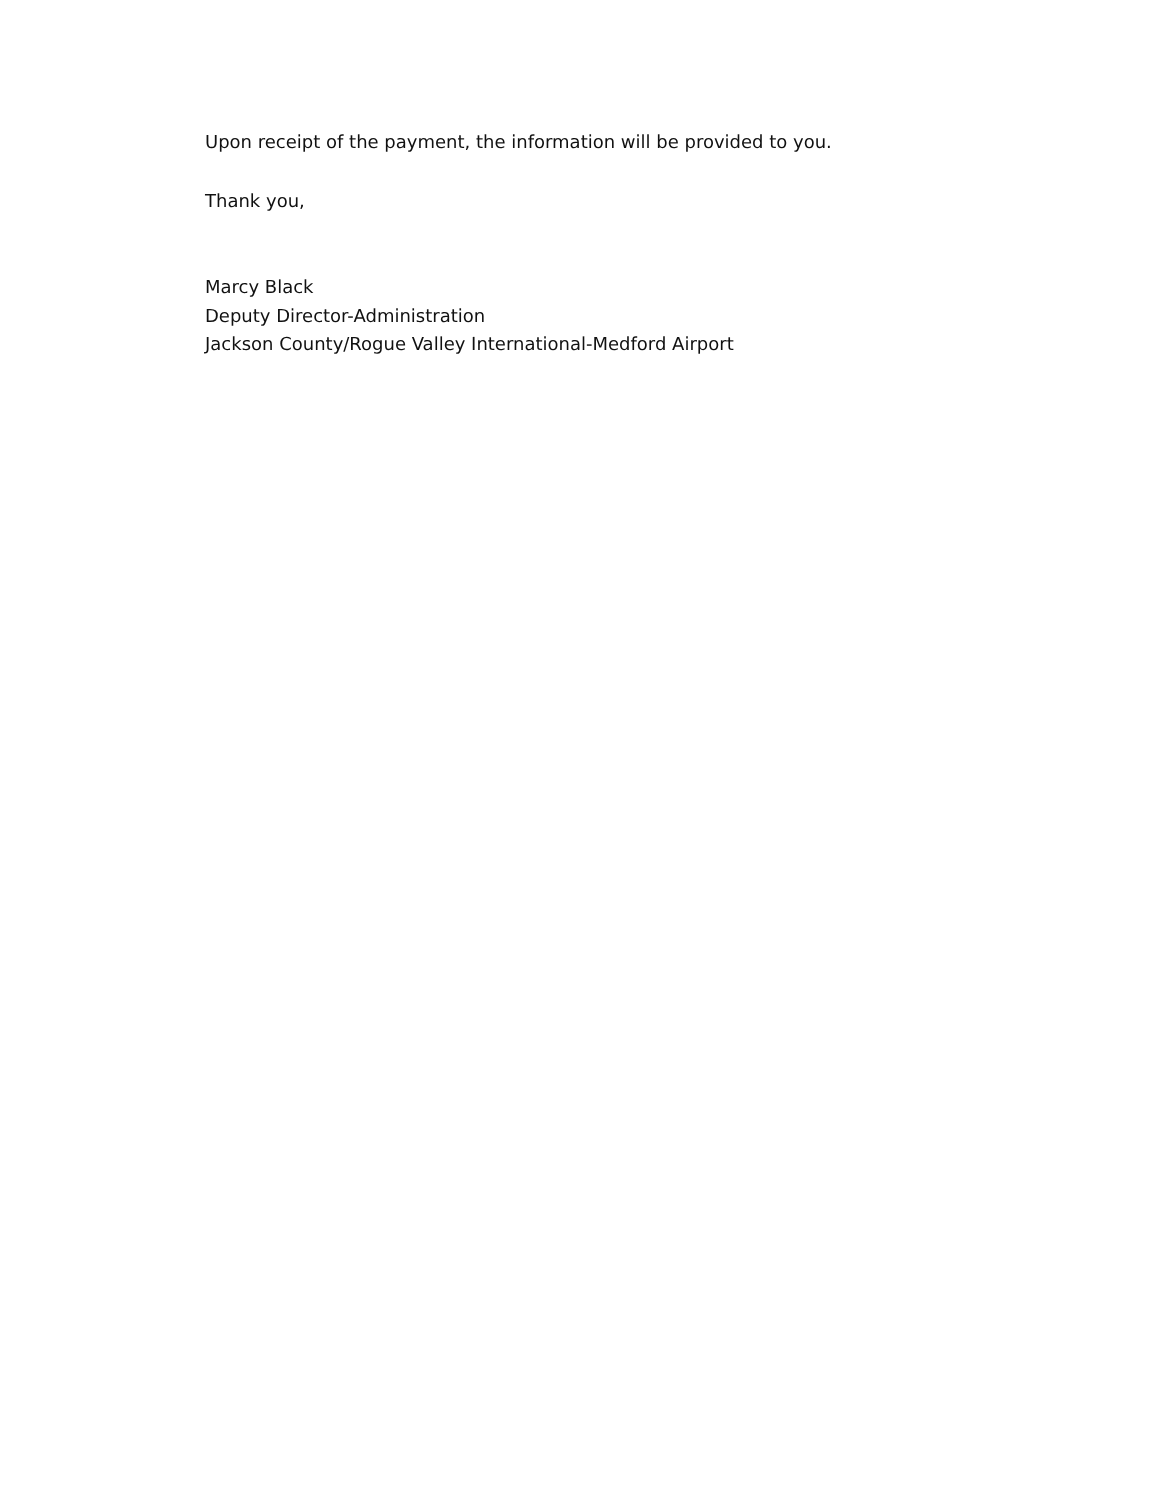Upon receipt of the payment, the information will be provided to you.
Thank you,
Marcy Black
Deputy Director-Administration
Jackson County/Rogue Valley International-Medford Airport